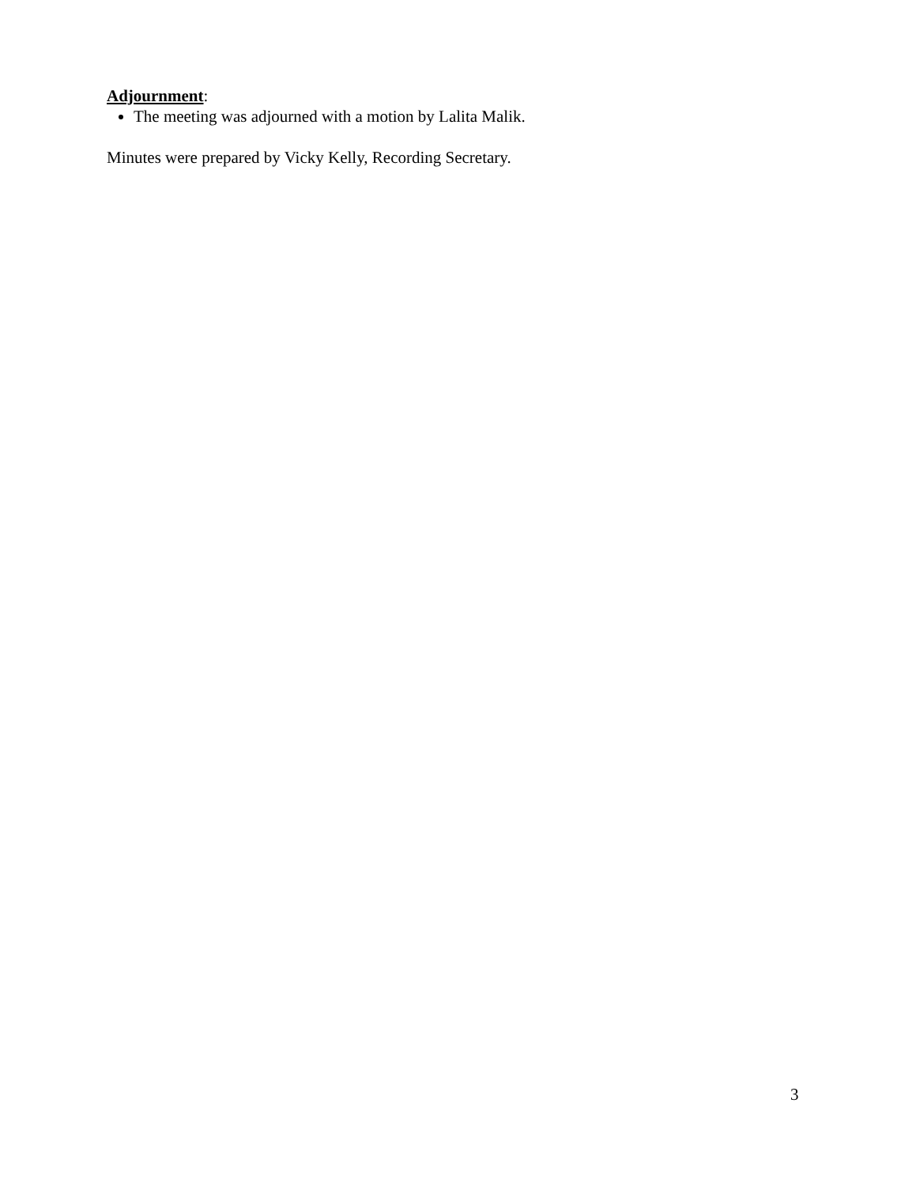Adjournment:
The meeting was adjourned with a motion by Lalita Malik.
Minutes were prepared by Vicky Kelly, Recording Secretary.
3